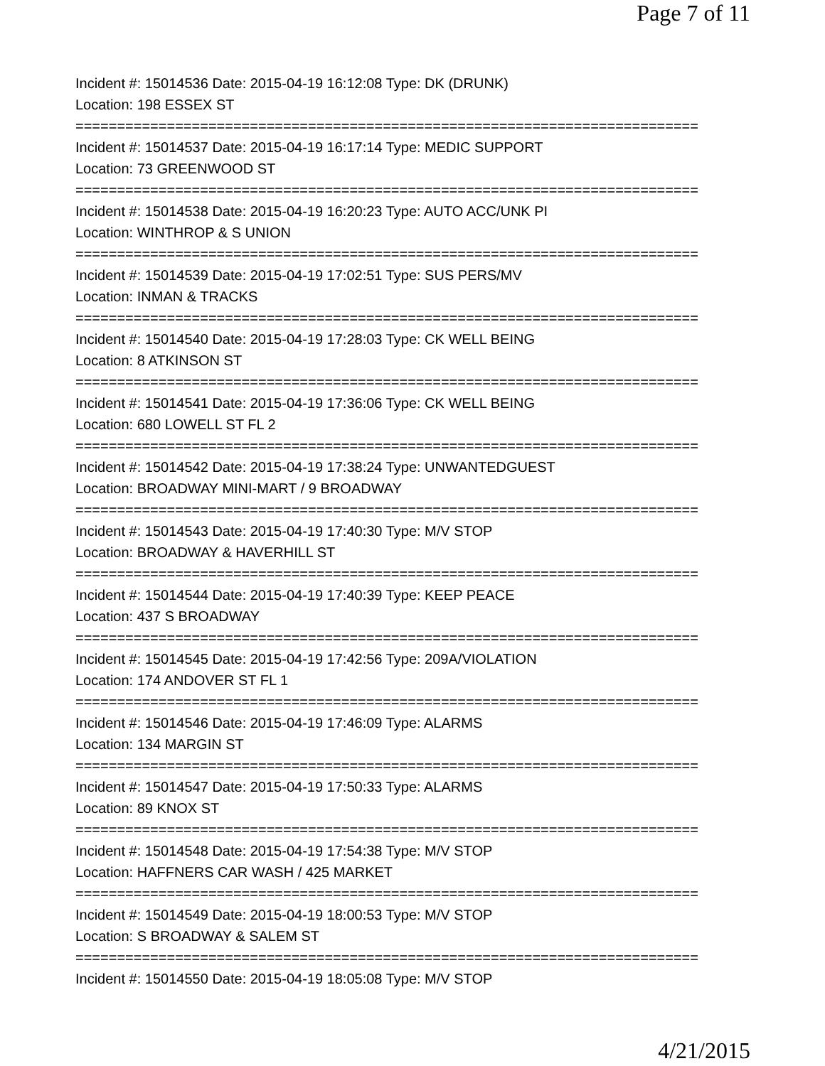Page 7 of 11
Incident #: 15014536 Date: 2015-04-19 16:12:08 Type: DK (DRUNK)
Location: 198 ESSEX ST
===========================================================================
Incident #: 15014537 Date: 2015-04-19 16:17:14 Type: MEDIC SUPPORT
Location: 73 GREENWOOD ST
===========================================================================
Incident #: 15014538 Date: 2015-04-19 16:20:23 Type: AUTO ACC/UNK PI
Location: WINTHROP & S UNION
===========================================================================
Incident #: 15014539 Date: 2015-04-19 17:02:51 Type: SUS PERS/MV
Location: INMAN & TRACKS
===========================================================================
Incident #: 15014540 Date: 2015-04-19 17:28:03 Type: CK WELL BEING
Location: 8 ATKINSON ST
===========================================================================
Incident #: 15014541 Date: 2015-04-19 17:36:06 Type: CK WELL BEING
Location: 680 LOWELL ST FL 2
===========================================================================
Incident #: 15014542 Date: 2015-04-19 17:38:24 Type: UNWANTEDGUEST
Location: BROADWAY MINI-MART / 9 BROADWAY
===========================================================================
Incident #: 15014543 Date: 2015-04-19 17:40:30 Type: M/V STOP
Location: BROADWAY & HAVERHILL ST
===========================================================================
Incident #: 15014544 Date: 2015-04-19 17:40:39 Type: KEEP PEACE
Location: 437 S BROADWAY
===========================================================================
Incident #: 15014545 Date: 2015-04-19 17:42:56 Type: 209A/VIOLATION
Location: 174 ANDOVER ST FL 1
===========================================================================
Incident #: 15014546 Date: 2015-04-19 17:46:09 Type: ALARMS
Location: 134 MARGIN ST
===========================================================================
Incident #: 15014547 Date: 2015-04-19 17:50:33 Type: ALARMS
Location: 89 KNOX ST
===========================================================================
Incident #: 15014548 Date: 2015-04-19 17:54:38 Type: M/V STOP
Location: HAFFNERS CAR WASH / 425 MARKET
===========================================================================
Incident #: 15014549 Date: 2015-04-19 18:00:53 Type: M/V STOP
Location: S BROADWAY & SALEM ST
===========================================================================
Incident #: 15014550 Date: 2015-04-19 18:05:08 Type: M/V STOP
4/21/2015